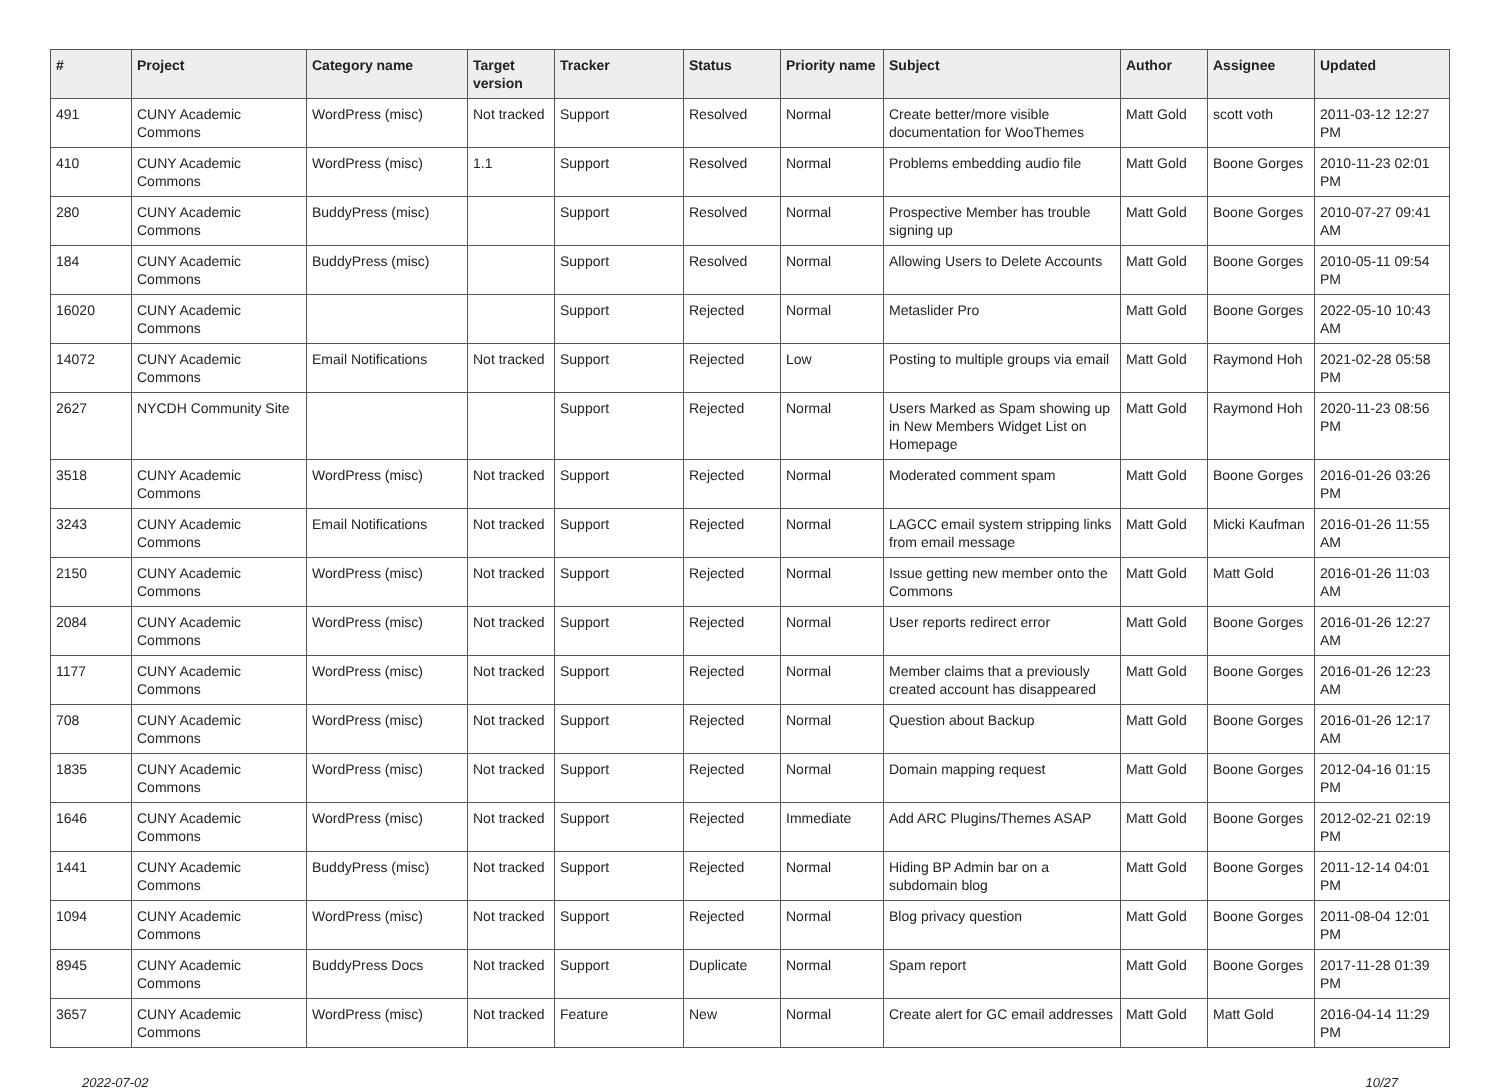| # | Project | Category name | Target version | Tracker | Status | Priority name | Subject | Author | Assignee | Updated |
| --- | --- | --- | --- | --- | --- | --- | --- | --- | --- | --- |
| 491 | CUNY Academic Commons | WordPress (misc) | Not tracked | Support | Resolved | Normal | Create better/more visible documentation for WooThemes | Matt Gold | scott voth | 2011-03-12 12:27 PM |
| 410 | CUNY Academic Commons | WordPress (misc) | 1.1 | Support | Resolved | Normal | Problems embedding audio file | Matt Gold | Boone Gorges | 2010-11-23 02:01 PM |
| 280 | CUNY Academic Commons | BuddyPress (misc) | | Support | Resolved | Normal | Prospective Member has trouble signing up | Matt Gold | Boone Gorges | 2010-07-27 09:41 AM |
| 184 | CUNY Academic Commons | BuddyPress (misc) | | Support | Resolved | Normal | Allowing Users to Delete Accounts | Matt Gold | Boone Gorges | 2010-05-11 09:54 PM |
| 16020 | CUNY Academic Commons | | | Support | Rejected | Normal | Metaslider Pro | Matt Gold | Boone Gorges | 2022-05-10 10:43 AM |
| 14072 | CUNY Academic Commons | Email Notifications | Not tracked | Support | Rejected | Low | Posting to multiple groups via email | Matt Gold | Raymond Hoh | 2021-02-28 05:58 PM |
| 2627 | NYCDH Community Site | | | Support | Rejected | Normal | Users Marked as Spam showing up in New Members Widget List on Homepage | Matt Gold | Raymond Hoh | 2020-11-23 08:56 PM |
| 3518 | CUNY Academic Commons | WordPress (misc) | Not tracked | Support | Rejected | Normal | Moderated comment spam | Matt Gold | Boone Gorges | 2016-01-26 03:26 PM |
| 3243 | CUNY Academic Commons | Email Notifications | Not tracked | Support | Rejected | Normal | LAGCC email system stripping links from email message | Matt Gold | Micki Kaufman | 2016-01-26 11:55 AM |
| 2150 | CUNY Academic Commons | WordPress (misc) | Not tracked | Support | Rejected | Normal | Issue getting new member onto the Commons | Matt Gold | Matt Gold | 2016-01-26 11:03 AM |
| 2084 | CUNY Academic Commons | WordPress (misc) | Not tracked | Support | Rejected | Normal | User reports redirect error | Matt Gold | Boone Gorges | 2016-01-26 12:27 AM |
| 1177 | CUNY Academic Commons | WordPress (misc) | Not tracked | Support | Rejected | Normal | Member claims that a previously created account has disappeared | Matt Gold | Boone Gorges | 2016-01-26 12:23 AM |
| 708 | CUNY Academic Commons | WordPress (misc) | Not tracked | Support | Rejected | Normal | Question about Backup | Matt Gold | Boone Gorges | 2016-01-26 12:17 AM |
| 1835 | CUNY Academic Commons | WordPress (misc) | Not tracked | Support | Rejected | Normal | Domain mapping request | Matt Gold | Boone Gorges | 2012-04-16 01:15 PM |
| 1646 | CUNY Academic Commons | WordPress (misc) | Not tracked | Support | Rejected | Immediate | Add ARC Plugins/Themes ASAP | Matt Gold | Boone Gorges | 2012-02-21 02:19 PM |
| 1441 | CUNY Academic Commons | BuddyPress (misc) | Not tracked | Support | Rejected | Normal | Hiding BP Admin bar on a subdomain blog | Matt Gold | Boone Gorges | 2011-12-14 04:01 PM |
| 1094 | CUNY Academic Commons | WordPress (misc) | Not tracked | Support | Rejected | Normal | Blog privacy question | Matt Gold | Boone Gorges | 2011-08-04 12:01 PM |
| 8945 | CUNY Academic Commons | BuddyPress Docs | Not tracked | Support | Duplicate | Normal | Spam report | Matt Gold | Boone Gorges | 2017-11-28 01:39 PM |
| 3657 | CUNY Academic Commons | WordPress (misc) | Not tracked | Feature | New | Normal | Create alert for GC email addresses | Matt Gold | Matt Gold | 2016-04-14 11:29 PM |
2022-07-02 10/27